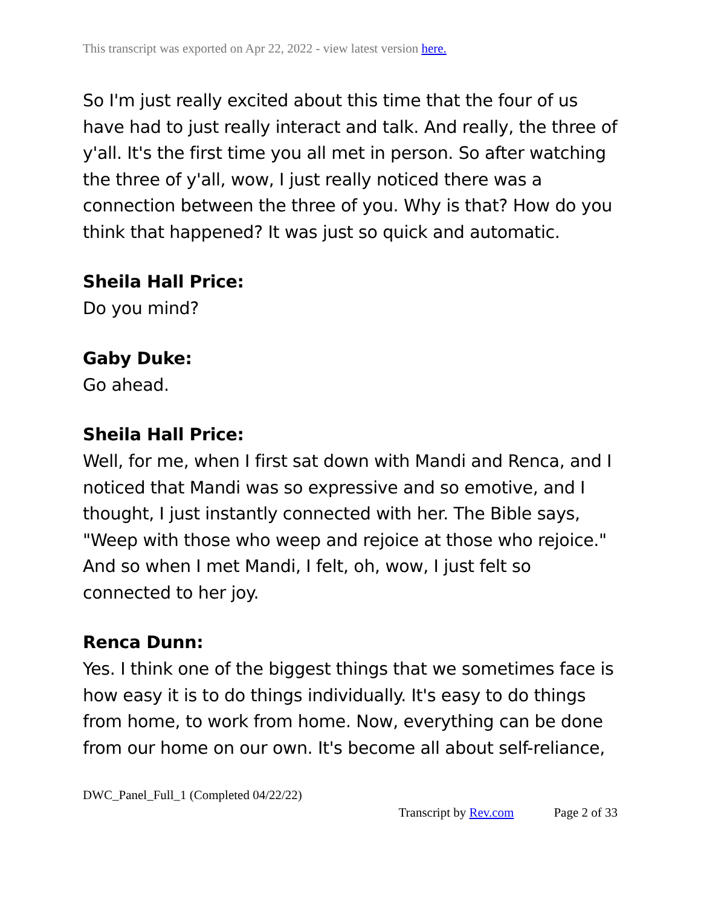This transcript was exported on Apr 22, 2022 - view latest version here.
So I'm just really excited about this time that the four of us have had to just really interact and talk. And really, the three of y'all. It's the first time you all met in person. So after watching the three of y'all, wow, I just really noticed there was a connection between the three of you. Why is that? How do you think that happened? It was just so quick and automatic.
Sheila Hall Price:
Do you mind?
Gaby Duke:
Go ahead.
Sheila Hall Price:
Well, for me, when I first sat down with Mandi and Renca, and I noticed that Mandi was so expressive and so emotive, and I thought, I just instantly connected with her. The Bible says, "Weep with those who weep and rejoice at those who rejoice." And so when I met Mandi, I felt, oh, wow, I just felt so connected to her joy.
Renca Dunn:
Yes. I think one of the biggest things that we sometimes face is how easy it is to do things individually. It's easy to do things from home, to work from home. Now, everything can be done from our home on our own. It's become all about self-reliance,
DWC_Panel_Full_1 (Completed 04/22/22)
Transcript by Rev.com Page 2 of 33